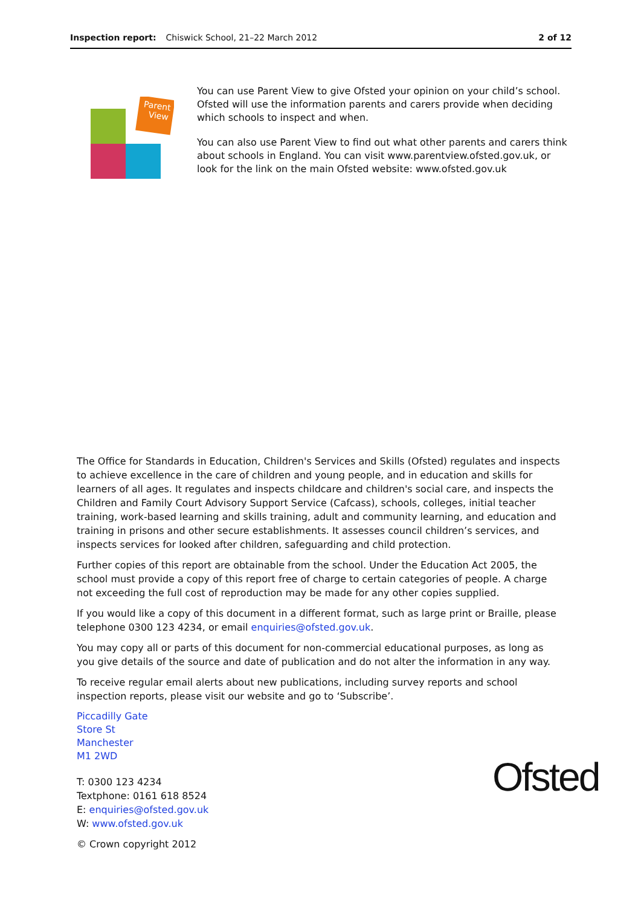Inspection report: Chiswick School, 21–22 March 2012 2 of 12
Parent
View
You can use Parent View to give Ofsted your opinion on your child’s school. Ofsted will use the information parents and carers provide when deciding which schools to inspect and when.
You can also use Parent View to find out what other parents and carers think about schools in England. You can visit www.parentview.ofsted.gov.uk, or look for the link on the main Ofsted website: www.ofsted.gov.uk
The Office for Standards in Education, Children's Services and Skills (Ofsted) regulates and inspects to achieve excellence in the care of children and young people, and in education and skills for learners of all ages. It regulates and inspects childcare and children's social care, and inspects the Children and Family Court Advisory Support Service (Cafcass), schools, colleges, initial teacher training, work-based learning and skills training, adult and community learning, and education and training in prisons and other secure establishments. It assesses council children’s services, and inspects services for looked after children, safeguarding and child protection.
Further copies of this report are obtainable from the school. Under the Education Act 2005, the school must provide a copy of this report free of charge to certain categories of people. A charge not exceeding the full cost of reproduction may be made for any other copies supplied.
If you would like a copy of this document in a different format, such as large print or Braille, please telephone 0300 123 4234, or email enquiries@ofsted.gov.uk.
You may copy all or parts of this document for non-commercial educational purposes, as long as you give details of the source and date of publication and do not alter the information in any way.
To receive regular email alerts about new publications, including survey reports and school inspection reports, please visit our website and go to ‘Subscribe’.
Piccadilly Gate
Store St
Manchester
M1 2WD
T: 0300 123 4234
Textphone: 0161 618 8524
E: enquiries@ofsted.gov.uk
W: www.ofsted.gov.uk
© Crown copyright 2012
Ofsted